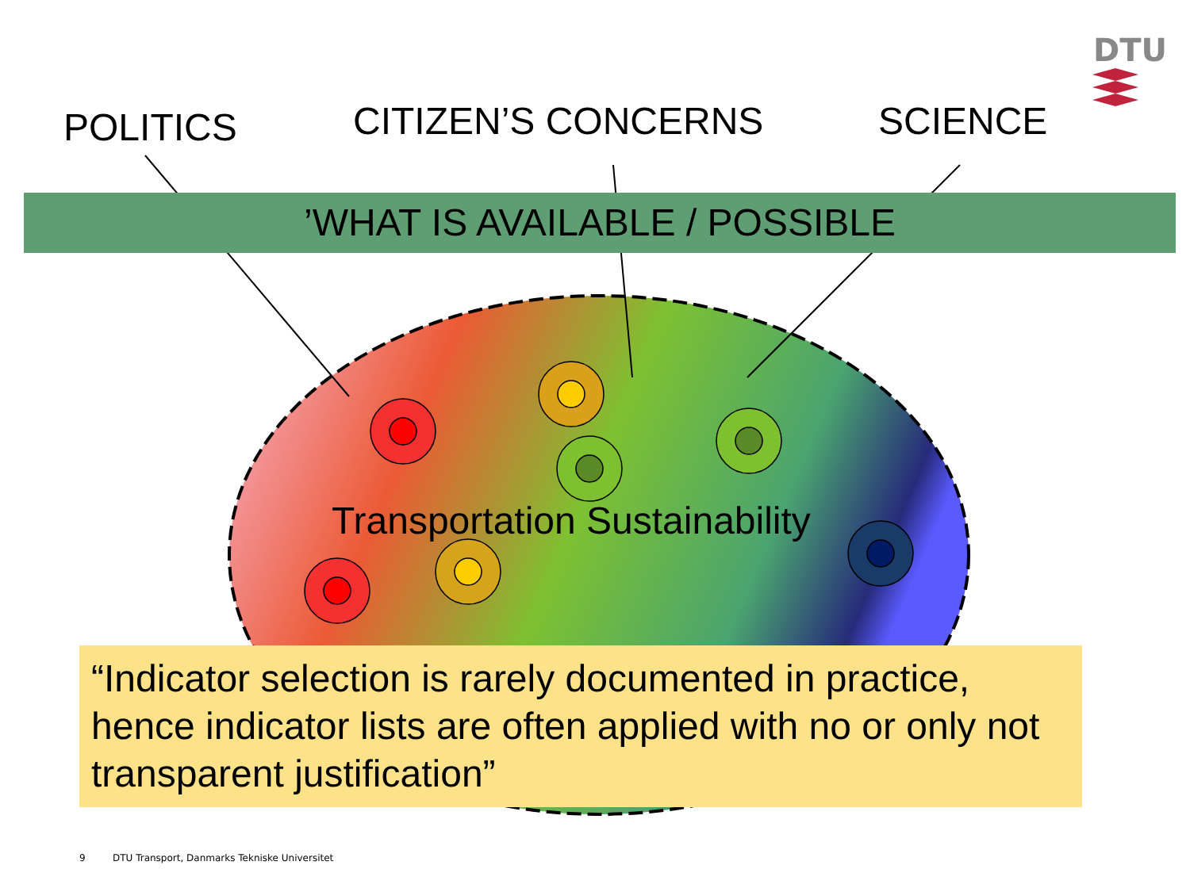DTU
POLITICS CITIZEN’S CONCERNS SCIENCE
’WHAT IS AVAILABLE / POSSIBLE
Transportation Sustainability
“Indicator selection is rarely documented in practice, hence indicator lists are often applied with no or only not transparent justification”
9 DTU Transport, Danmarks Tekniske Universitet